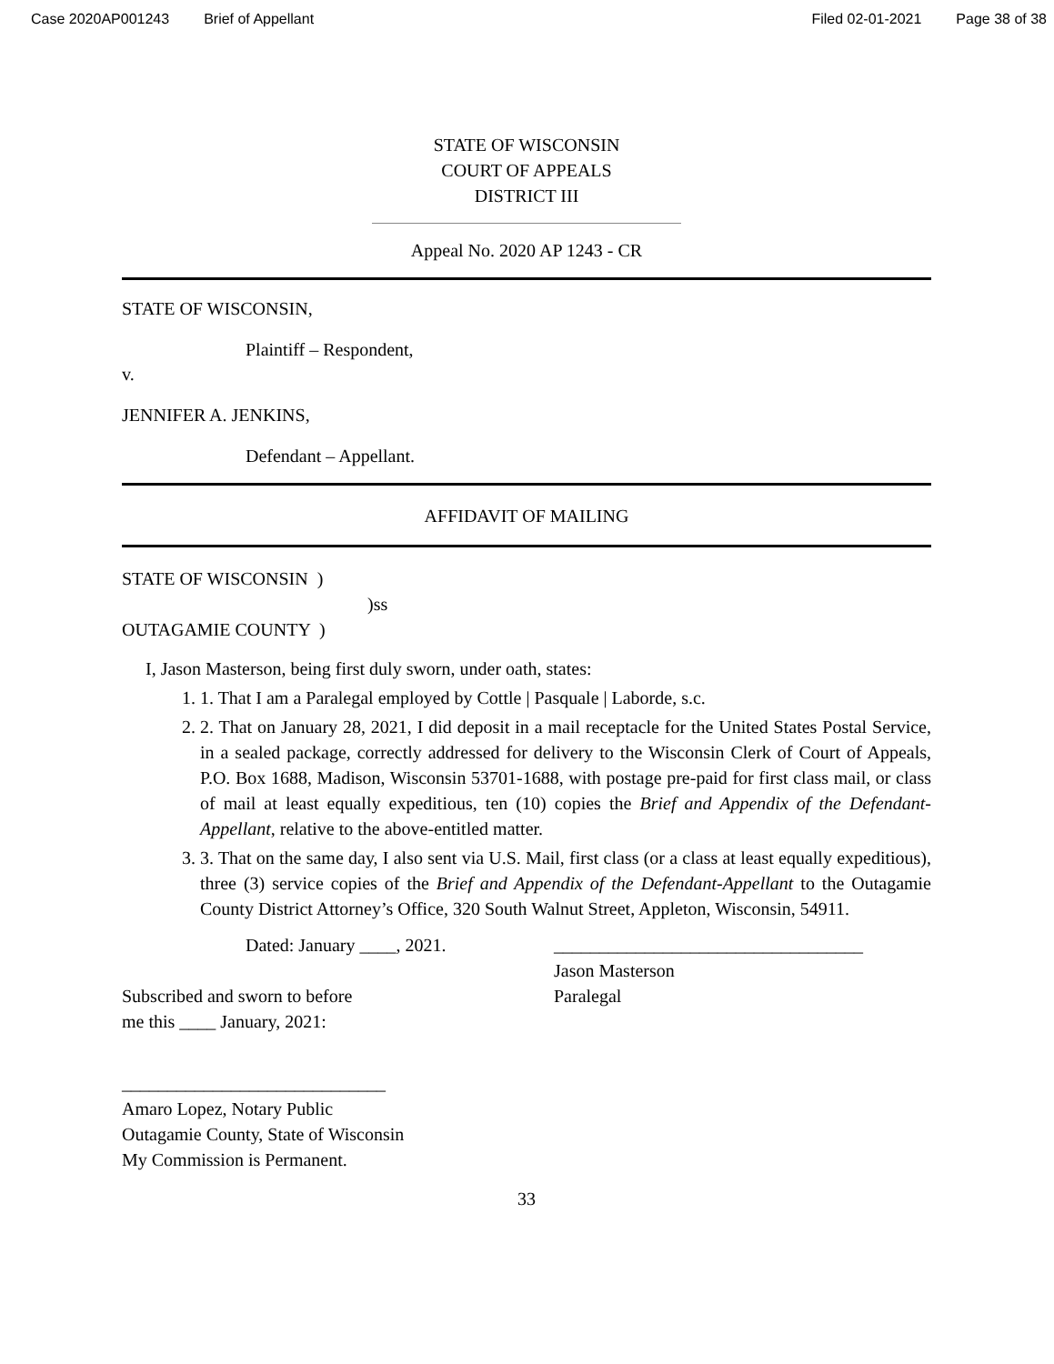Case 2020AP001243 Brief of Appellant Filed 02-01-2021 Page 38 of 38
STATE OF WISCONSIN
COURT OF APPEALS
DISTRICT III
Appeal No. 2020 AP 1243 - CR
STATE OF WISCONSIN,
Plaintiff – Respondent,
v.
JENNIFER A. JENKINS,
Defendant – Appellant.
AFFIDAVIT OF MAILING
STATE OF WISCONSIN )
)ss
OUTAGAMIE COUNTY )
I, Jason Masterson, being first duly sworn, under oath, states:
1. 1. That I am a Paralegal employed by Cottle | Pasquale | Laborde, s.c.
2. 2. That on January 28, 2021, I did deposit in a mail receptacle for the United States Postal Service, in a sealed package, correctly addressed for delivery to the Wisconsin Clerk of Court of Appeals, P.O. Box 1688, Madison, Wisconsin 53701-1688, with postage pre-paid for first class mail, or class of mail at least equally expeditious, ten (10) copies the Brief and Appendix of the Defendant- Appellant, relative to the above-entitled matter.
3. 3. That on the same day, I also sent via U.S. Mail, first class (or a class at least equally expeditious), three (3) service copies of the Brief and Appendix of the Defendant-Appellant to the Outagamie County District Attorney’s Office, 320 South Walnut Street, Appleton, Wisconsin, 54911.
Dated: January ____, 2021.
Subscribed and sworn to before
me this ____ January, 2021:
__________________________________
Jason Masterson
Paralegal
_____________________________
Amaro Lopez, Notary Public
Outagamie County, State of Wisconsin
My Commission is Permanent.
33